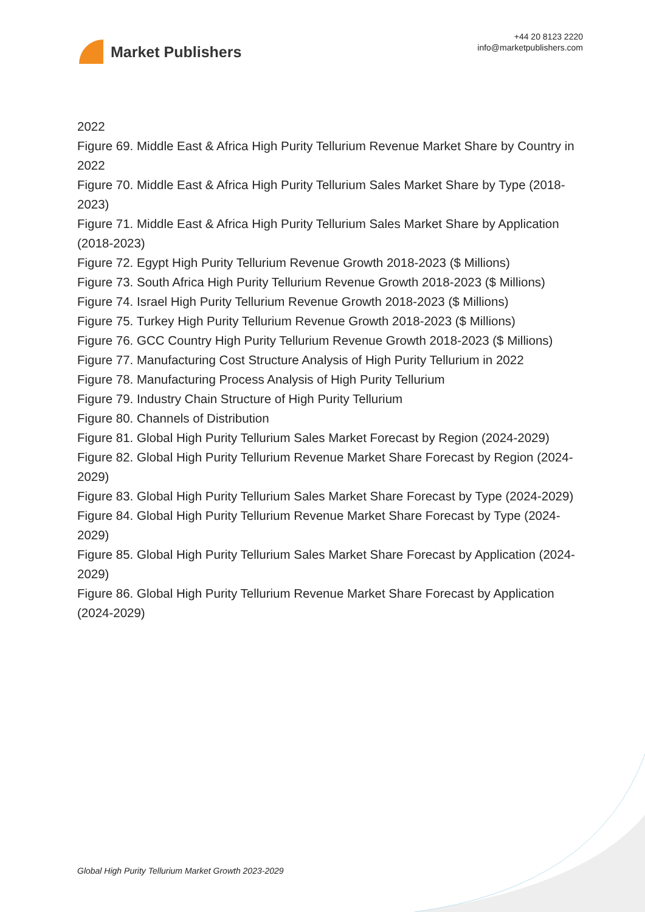Market Publishers
+44 20 8123 2220
info@marketpublishers.com
2022
Figure 69. Middle East & Africa High Purity Tellurium Revenue Market Share by Country in 2022
Figure 70. Middle East & Africa High Purity Tellurium Sales Market Share by Type (2018-2023)
Figure 71. Middle East & Africa High Purity Tellurium Sales Market Share by Application (2018-2023)
Figure 72. Egypt High Purity Tellurium Revenue Growth 2018-2023 ($ Millions)
Figure 73. South Africa High Purity Tellurium Revenue Growth 2018-2023 ($ Millions)
Figure 74. Israel High Purity Tellurium Revenue Growth 2018-2023 ($ Millions)
Figure 75. Turkey High Purity Tellurium Revenue Growth 2018-2023 ($ Millions)
Figure 76. GCC Country High Purity Tellurium Revenue Growth 2018-2023 ($ Millions)
Figure 77. Manufacturing Cost Structure Analysis of High Purity Tellurium in 2022
Figure 78. Manufacturing Process Analysis of High Purity Tellurium
Figure 79. Industry Chain Structure of High Purity Tellurium
Figure 80. Channels of Distribution
Figure 81. Global High Purity Tellurium Sales Market Forecast by Region (2024-2029)
Figure 82. Global High Purity Tellurium Revenue Market Share Forecast by Region (2024-2029)
Figure 83. Global High Purity Tellurium Sales Market Share Forecast by Type (2024-2029)
Figure 84. Global High Purity Tellurium Revenue Market Share Forecast by Type (2024-2029)
Figure 85. Global High Purity Tellurium Sales Market Share Forecast by Application (2024-2029)
Figure 86. Global High Purity Tellurium Revenue Market Share Forecast by Application (2024-2029)
Global High Purity Tellurium Market Growth 2023-2029